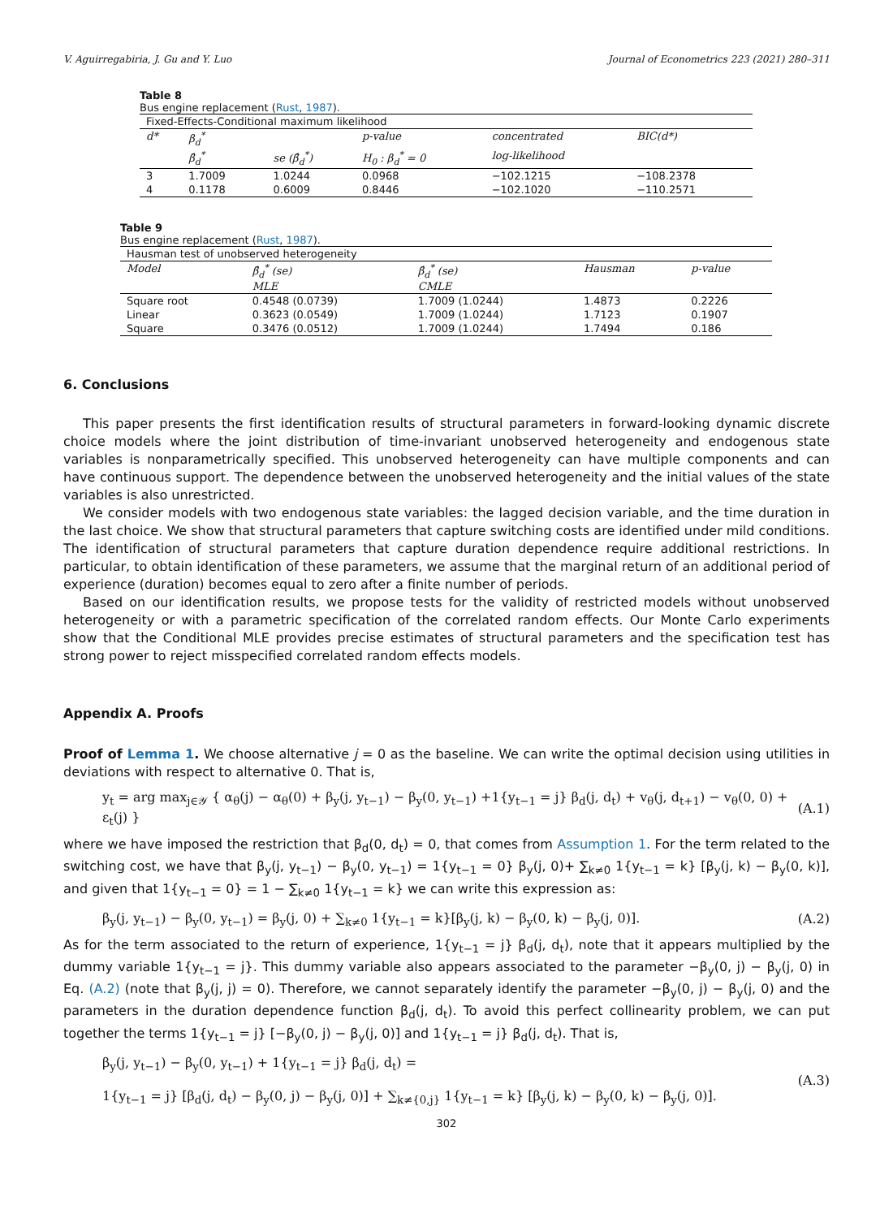V. Aguirregabiria, J. Gu and Y. Luo Journal of Econometrics 223 (2021) 280–311
Table 8
Bus engine replacement (Rust, 1987).
| Fixed-Effects-Conditional maximum likelihood | | | | | |
| d* | β<sub>d</sub><sup>*</sup> | | p-value | concentrated | BIC(d*) |
| | β̂<sub>d</sub><sup>*</sup> | se (β̂<sub>d</sub><sup>*</sup>) | H<sub>0</sub> : β<sub>d</sub><sup>*</sup> = 0 | log-likelihood | |
| 3 | 1.7009 | 1.0244 | 0.0968 | −102.1215 | −108.2378 |
| 4 | 0.1178 | 0.6009 | 0.8446 | −102.1020 | −110.2571 |
Table 9
Bus engine replacement (Rust, 1987).
| Hausman test of unobserved heterogeneity | | | | |
| Model | β̂<sub>d</sub><sup>*</sup> (se) MLE | β̂<sub>d</sub><sup>*</sup> (se) CMLE | Hausman | p-value |
| Square root | 0.4548 (0.0739) | 1.7009 (1.0244) | 1.4873 | 0.2226 |
| Linear | 0.3623 (0.0549) | 1.7009 (1.0244) | 1.7123 | 0.1907 |
| Square | 0.3476 (0.0512) | 1.7009 (1.0244) | 1.7494 | 0.186 |
6. Conclusions
This paper presents the first identification results of structural parameters in forward-looking dynamic discrete choice models where the joint distribution of time-invariant unobserved heterogeneity and endogenous state variables is nonparametrically specified. This unobserved heterogeneity can have multiple components and can have continuous support. The dependence between the unobserved heterogeneity and the initial values of the state variables is also unrestricted.
We consider models with two endogenous state variables: the lagged decision variable, and the time duration in the last choice. We show that structural parameters that capture switching costs are identified under mild conditions. The identification of structural parameters that capture duration dependence require additional restrictions. In particular, to obtain identification of these parameters, we assume that the marginal return of an additional period of experience (duration) becomes equal to zero after a finite number of periods.
Based on our identification results, we propose tests for the validity of restricted models without unobserved heterogeneity or with a parametric specification of the correlated random effects. Our Monte Carlo experiments show that the Conditional MLE provides precise estimates of structural parameters and the specification test has strong power to reject misspecified correlated random effects models.
Appendix A. Proofs
Proof of Lemma 1. We choose alternative j = 0 as the baseline. We can write the optimal decision using utilities in deviations with respect to alternative 0. That is,
y<sub>t</sub> = arg max<sub>j∈𝒴</sub> { α<sub>θ</sub>(j) − α<sub>θ</sub>(0) + β<sub>y</sub>(j, y<sub>t−1</sub>) − β<sub>y</sub>(0, y<sub>t−1</sub>) +1{y<sub>t−1</sub> = j} β<sub>d</sub>(j, d<sub>t</sub>) + v<sub>θ</sub>(j, d<sub>t+1</sub>) − v<sub>θ</sub>(0, 0) + ε<sub>t</sub>(j) } (A.1)
where we have imposed the restriction that β<sub>d</sub>(0, d<sub>t</sub>) = 0, that comes from Assumption 1. For the term related to the switching cost, we have that β<sub>y</sub>(j, y<sub>t−1</sub>) − β<sub>y</sub>(0, y<sub>t−1</sub>) = 1{y<sub>t−1</sub> = 0} β<sub>y</sub>(j, 0)+ ∑<sub>k≠0</sub> 1{y<sub>t−1</sub> = k} [β<sub>y</sub>(j, k) − β<sub>y</sub>(0, k)], and given that 1{y<sub>t−1</sub> = 0} = 1 − ∑<sub>k≠0</sub> 1{y<sub>t−1</sub> = k} we can write this expression as:
β<sub>y</sub>(j, y<sub>t−1</sub>) − β<sub>y</sub>(0, y<sub>t−1</sub>) = β<sub>y</sub>(j, 0) + ∑<sub>k≠0</sub> 1{y<sub>t−1</sub> = k}[β<sub>y</sub>(j, k) − β<sub>y</sub>(0, k) − β<sub>y</sub>(j, 0)]. (A.2)
As for the term associated to the return of experience, 1{y<sub>t−1</sub> = j} β<sub>d</sub>(j, d<sub>t</sub>), note that it appears multiplied by the dummy variable 1{y<sub>t−1</sub> = j}. This dummy variable also appears associated to the parameter −β<sub>y</sub>(0, j) − β<sub>y</sub>(j, 0) in Eq. (A.2) (note that β<sub>y</sub>(j, j) = 0). Therefore, we cannot separately identify the parameter −β<sub>y</sub>(0, j) − β<sub>y</sub>(j, 0) and the parameters in the duration dependence function β<sub>d</sub>(j, d<sub>t</sub>). To avoid this perfect collinearity problem, we can put together the terms 1{y<sub>t−1</sub> = j} [−β<sub>y</sub>(0, j) − β<sub>y</sub>(j, 0)] and 1{y<sub>t−1</sub> = j} β<sub>d</sub>(j, d<sub>t</sub>). That is,
β<sub>y</sub>(j, y<sub>t−1</sub>) − β<sub>y</sub>(0, y<sub>t−1</sub>) + 1{y<sub>t−1</sub> = j} β<sub>d</sub>(j, d<sub>t</sub>) =
1{y<sub>t−1</sub> = j} [β<sub>d</sub>(j, d<sub>t</sub>) − β<sub>y</sub>(0, j) − β<sub>y</sub>(j, 0)] + ∑<sub>k≠{0,j}</sub> 1{y<sub>t−1</sub> = k} [β<sub>y</sub>(j, k) − β<sub>y</sub>(0, k) − β<sub>y</sub>(j, 0)]. (A.3)
302